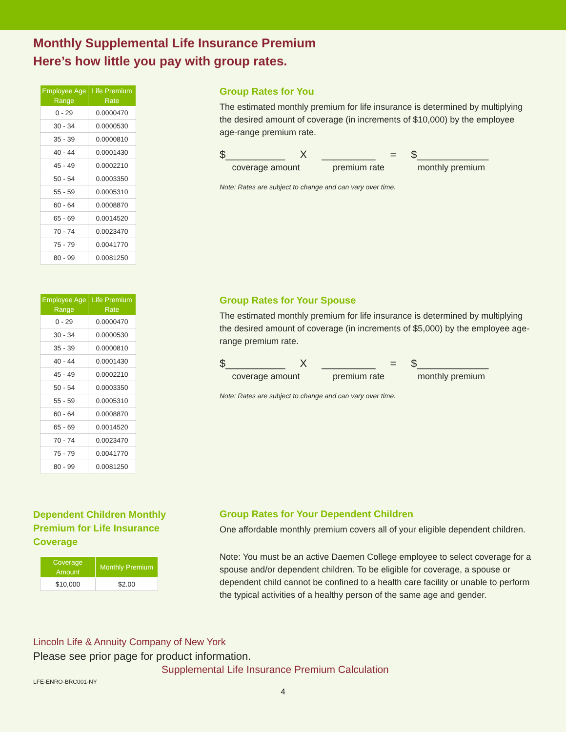Monthly Supplemental Life Insurance Premium
Here’s how little you pay with group rates.
| Employee Age Range | Life Premium Rate |
| --- | --- |
| 0 - 29 | 0.0000470 |
| 30 - 34 | 0.0000530 |
| 35 - 39 | 0.0000810 |
| 40 - 44 | 0.0001430 |
| 45 - 49 | 0.0002210 |
| 50 - 54 | 0.0003350 |
| 55 - 59 | 0.0005310 |
| 60 - 64 | 0.0008870 |
| 65 - 69 | 0.0014520 |
| 70 - 74 | 0.0023470 |
| 75 - 79 | 0.0041770 |
| 80 - 99 | 0.0081250 |
Group Rates for You
The estimated monthly premium for life insurance is determined by multiplying the desired amount of coverage (in increments of $10,000) by the employee age-range premium rate.
$__________ X _________ = $____________
coverage amount premium rate monthly premium
Note: Rates are subject to change and can vary over time.
| Employee Age Range | Life Premium Rate |
| --- | --- |
| 0 - 29 | 0.0000470 |
| 30 - 34 | 0.0000530 |
| 35 - 39 | 0.0000810 |
| 40 - 44 | 0.0001430 |
| 45 - 49 | 0.0002210 |
| 50 - 54 | 0.0003350 |
| 55 - 59 | 0.0005310 |
| 60 - 64 | 0.0008870 |
| 65 - 69 | 0.0014520 |
| 70 - 74 | 0.0023470 |
| 75 - 79 | 0.0041770 |
| 80 - 99 | 0.0081250 |
Group Rates for Your Spouse
The estimated monthly premium for life insurance is determined by multiplying the desired amount of coverage (in increments of $5,000) by the employee age-range premium rate.
$__________ X _________ = $____________
coverage amount premium rate monthly premium
Note: Rates are subject to change and can vary over time.
Dependent Children Monthly
Premium for Life Insurance
Coverage
| Coverage Amount | Monthly Premium |
| --- | --- |
| $10,000 | $2.00 |
Group Rates for Your Dependent Children
One affordable monthly premium covers all of your eligible dependent children.
Note: You must be an active Daemen College employee to select coverage for a spouse and/or dependent children. To be eligible for coverage, a spouse or dependent child cannot be confined to a health care facility or unable to perform the typical activities of a healthy person of the same age and gender.
Lincoln Life & Annuity Company of New York
Please see prior page for product information.
Supplemental Life Insurance Premium Calculation
LFE-ENRO-BRC001-NY
4